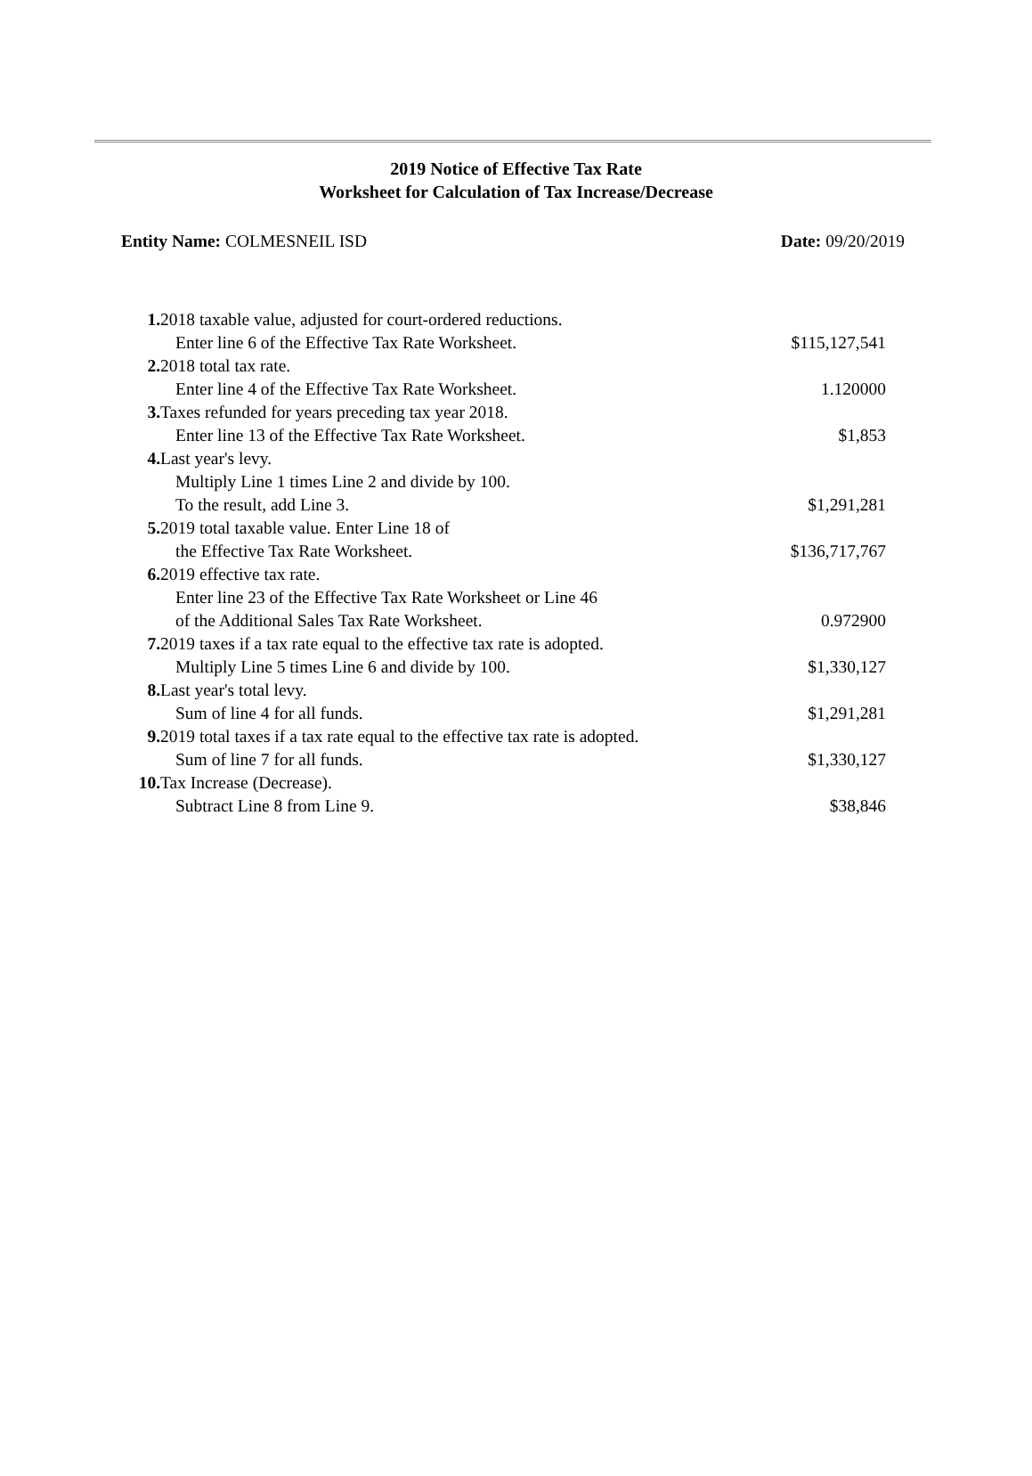2019 Notice of Effective Tax Rate
Worksheet for Calculation of Tax Increase/Decrease
Entity Name: COLMESNEIL ISD Date: 09/20/2019
| 1. | 2018 taxable value, adjusted for court-ordered reductions. | |
| | Enter line 6 of the Effective Tax Rate Worksheet. | $115,127,541 |
| 2. | 2018 total tax rate. | |
| | Enter line 4 of the Effective Tax Rate Worksheet. | 1.120000 |
| 3. | Taxes refunded for years preceding tax year 2018. | |
| | Enter line 13 of the Effective Tax Rate Worksheet. | $1,853 |
| 4. | Last year's levy. | |
| | Multiply Line 1 times Line 2 and divide by 100. | |
| | To the result, add Line 3. | $1,291,281 |
| 5. | 2019 total taxable value. Enter Line 18 of | |
| | the Effective Tax Rate Worksheet. | $136,717,767 |
| 6. | 2019 effective tax rate. | |
| | Enter line 23 of the Effective Tax Rate Worksheet or Line 46 | |
| | of the Additional Sales Tax Rate Worksheet. | 0.972900 |
| 7. | 2019 taxes if a tax rate equal to the effective tax rate is adopted. | |
| | Multiply Line 5 times Line 6 and divide by 100. | $1,330,127 |
| 8. | Last year's total levy. | |
| | Sum of line 4 for all funds. | $1,291,281 |
| 9. | 2019 total taxes if a tax rate equal to the effective tax rate is adopted. | |
| | Sum of line 7 for all funds. | $1,330,127 |
| 10. | Tax Increase (Decrease). | |
| | Subtract Line 8 from Line 9. | $38,846 |